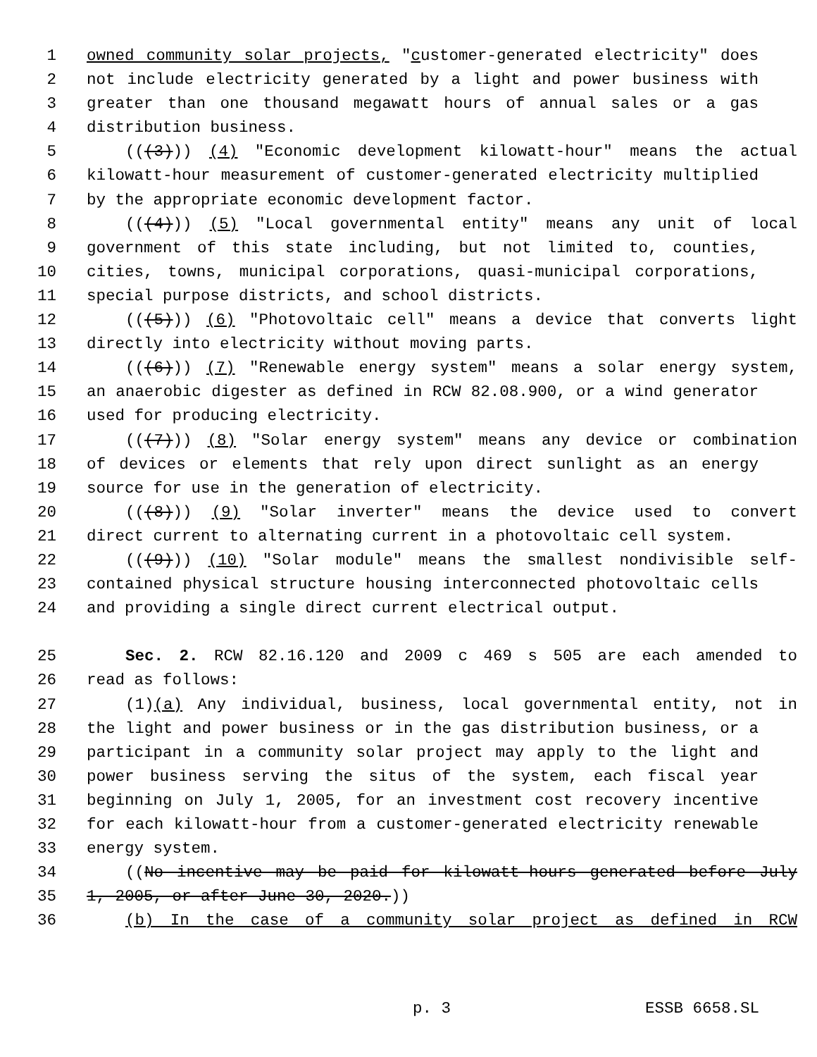1 owned community solar projects, "customer-generated electricity" does
2 not include electricity generated by a light and power business with
3 greater than one thousand megawatt hours of annual sales or a gas
4 distribution business.
5 (((3))) (4) "Economic development kilowatt-hour" means the actual
6 kilowatt-hour measurement of customer-generated electricity multiplied
7 by the appropriate economic development factor.
8 (((4))) (5) "Local governmental entity" means any unit of local
9 government of this state including, but not limited to, counties,
10 cities, towns, municipal corporations, quasi-municipal corporations,
11 special purpose districts, and school districts.
12 (((5))) (6) "Photovoltaic cell" means a device that converts light
13 directly into electricity without moving parts.
14 (((6))) (7) "Renewable energy system" means a solar energy system,
15 an anaerobic digester as defined in RCW 82.08.900, or a wind generator
16 used for producing electricity.
17 (((7))) (8) "Solar energy system" means any device or combination
18 of devices or elements that rely upon direct sunlight as an energy
19 source for use in the generation of electricity.
20 (((8))) (9) "Solar inverter" means the device used to convert
21 direct current to alternating current in a photovoltaic cell system.
22 (((9))) (10) "Solar module" means the smallest nondivisible self-
23 contained physical structure housing interconnected photovoltaic cells
24 and providing a single direct current electrical output.
25 Sec. 2. RCW 82.16.120 and 2009 c 469 s 505 are each amended to
26 read as follows:
27 (1)(a) Any individual, business, local governmental entity, not in
28 the light and power business or in the gas distribution business, or a
29 participant in a community solar project may apply to the light and
30 power business serving the situs of the system, each fiscal year
31 beginning on July 1, 2005, for an investment cost recovery incentive
32 for each kilowatt-hour from a customer-generated electricity renewable
33 energy system.
34 ((No incentive may be paid for kilowatt-hours generated before July
35 1, 2005, or after June 30, 2020.))
36 (b) In the case of a community solar project as defined in RCW
p. 3 ESSB 6658.SL